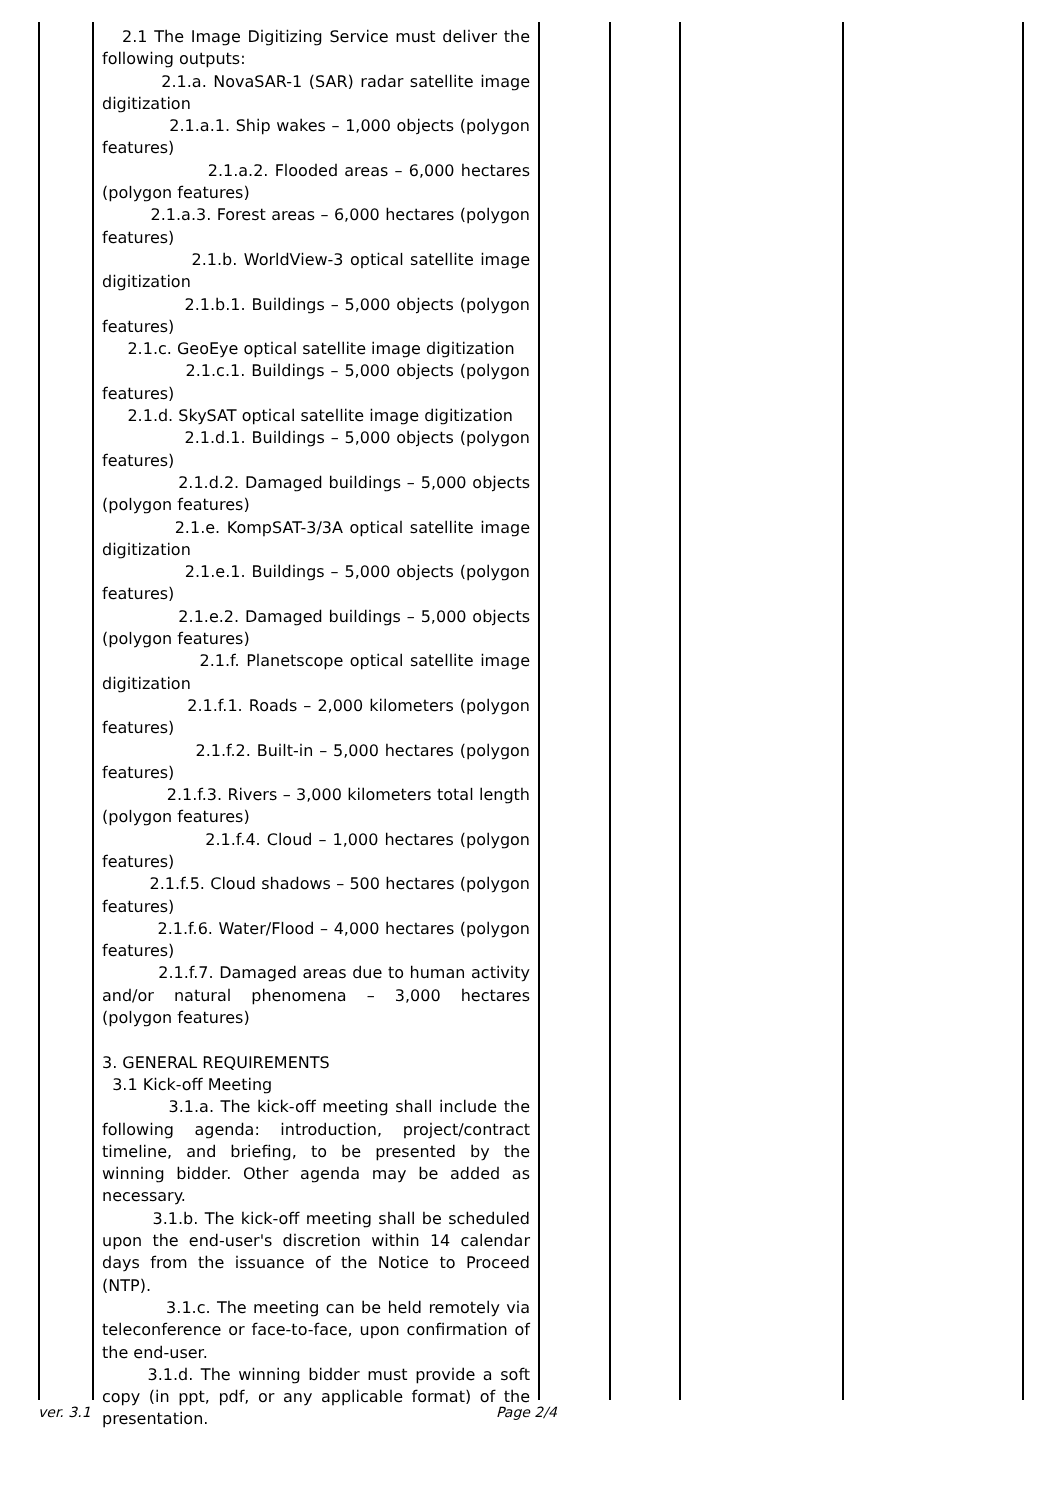2.1 The Image Digitizing Service must deliver the following outputs:
2.1.a. NovaSAR-1 (SAR) radar satellite image digitization
2.1.a.1. Ship wakes – 1,000 objects (polygon features)
2.1.a.2. Flooded areas – 6,000 hectares (polygon features)
2.1.a.3. Forest areas – 6,000 hectares (polygon features)
2.1.b. WorldView-3 optical satellite image digitization
2.1.b.1. Buildings – 5,000 objects (polygon features)
2.1.c. GeoEye optical satellite image digitization
2.1.c.1. Buildings – 5,000 objects (polygon features)
2.1.d. SkySAT optical satellite image digitization
2.1.d.1. Buildings – 5,000 objects (polygon features)
2.1.d.2. Damaged buildings – 5,000 objects (polygon features)
2.1.e. KompSAT-3/3A optical satellite image digitization
2.1.e.1. Buildings – 5,000 objects (polygon features)
2.1.e.2. Damaged buildings – 5,000 objects (polygon features)
2.1.f. Planetscope optical satellite image digitization
2.1.f.1. Roads – 2,000 kilometers (polygon features)
2.1.f.2. Built-in – 5,000 hectares (polygon features)
2.1.f.3. Rivers – 3,000 kilometers total length (polygon features)
2.1.f.4. Cloud – 1,000 hectares (polygon features)
2.1.f.5. Cloud shadows – 500 hectares (polygon features)
2.1.f.6. Water/Flood – 4,000 hectares (polygon features)
2.1.f.7. Damaged areas due to human activity and/or natural phenomena – 3,000 hectares (polygon features)
3. GENERAL REQUIREMENTS
3.1 Kick-off Meeting
3.1.a. The kick-off meeting shall include the following agenda: introduction, project/contract timeline, and briefing, to be presented by the winning bidder. Other agenda may be added as necessary.
3.1.b. The kick-off meeting shall be scheduled upon the end-user's discretion within 14 calendar days from the issuance of the Notice to Proceed (NTP).
3.1.c. The meeting can be held remotely via teleconference or face-to-face, upon confirmation of the end-user.
3.1.d. The winning bidder must provide a soft copy (in ppt, pdf, or any applicable format) of the presentation.
ver. 3.1 Page 2/4